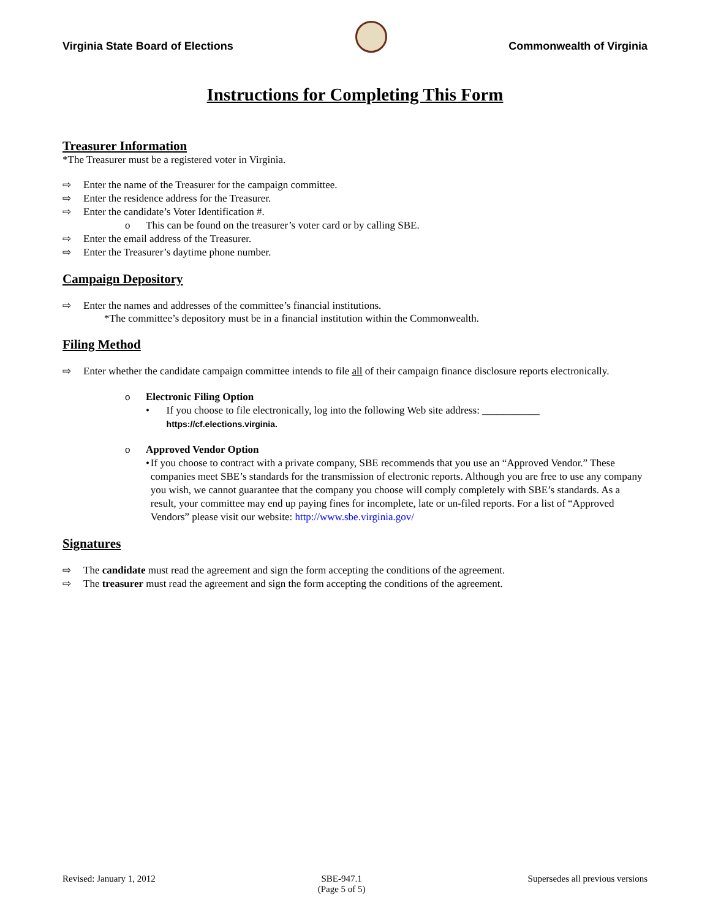Virginia State Board of Elections
Commonwealth of Virginia
Instructions for Completing This Form
Treasurer Information
*The Treasurer must be a registered voter in Virginia.
⇨ Enter the name of the Treasurer for the campaign committee.
⇨ Enter the residence address for the Treasurer.
⇨ Enter the candidate’s Voter Identification #.
o This can be found on the treasurer’s voter card or by calling SBE.
⇨ Enter the email address of the Treasurer.
⇨ Enter the Treasurer’s daytime phone number.
Campaign Depository
⇨ Enter the names and addresses of the committee’s financial institutions.
*The committee’s depository must be in a financial institution within the Commonwealth.
Filing Method
⇨ Enter whether the candidate campaign committee intends to file all of their campaign finance disclosure reports electronically.
o Electronic Filing Option
• If you choose to file electronically, log into the following Web site address: ___________ https://cf.elections.virginia.
o Approved Vendor Option
• If you choose to contract with a private company, SBE recommends that you use an “Approved Vendor.” These companies meet SBE’s standards for the transmission of electronic reports. Although you are free to use any company you wish, we cannot guarantee that the company you choose will comply completely with SBE’s standards. As a result, your committee may end up paying fines for incomplete, late or un-filed reports. For a list of “Approved Vendors” please visit our website: http://www.sbe.virginia.gov/
Signatures
⇨ The candidate must read the agreement and sign the form accepting the conditions of the agreement.
⇨ The treasurer must read the agreement and sign the form accepting the conditions of the agreement.
Revised: January 1, 2012 SBE-947.1
(Page 5 of 5) Supersedes all previous versions